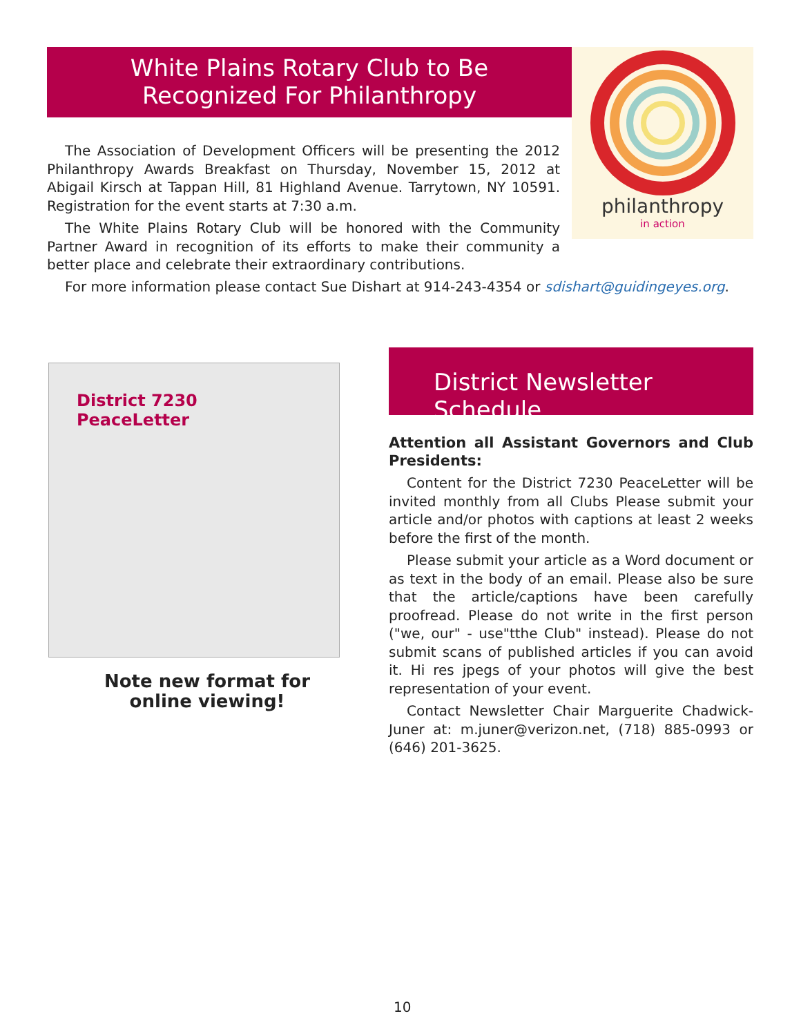White Plains Rotary Club to Be
Recognized For Philanthropy
philanthropy
in action
The Association of Development Officers will be presenting the 2012 Philanthropy Awards Breakfast on Thursday, November 15, 2012 at Abigail Kirsch at Tappan Hill, 81 Highland Avenue. Tarrytown, NY 10591. Registration for the event starts at 7:30 a.m.
The White Plains Rotary Club will be honored with the Community Partner Award in recognition of its efforts to make their community a better place and celebrate their extraordinary contributions.
For more information please contact Sue Dishart at 914-243-4354 or sdishart@guidingeyes.org.
District 7230 PeaceLetter
Note new format for online viewing!
District Newsletter Schedule
Attention all Assistant Governors and Club Presidents:
Content for the District 7230 PeaceLetter will be invited monthly from all Clubs Please submit your article and/or photos with captions at least 2 weeks before the first of the month.
Please submit your article as a Word document or as text in the body of an email. Please also be sure that the article/captions have been carefully proofread. Please do not write in the first person ("we, our" - use"tthe Club" instead). Please do not submit scans of published articles if you can avoid it. Hi res jpegs of your photos will give the best representation of your event.
Contact Newsletter Chair Marguerite Chadwick-Juner at: m.juner@verizon.net, (718) 885-0993 or (646) 201-3625.
10